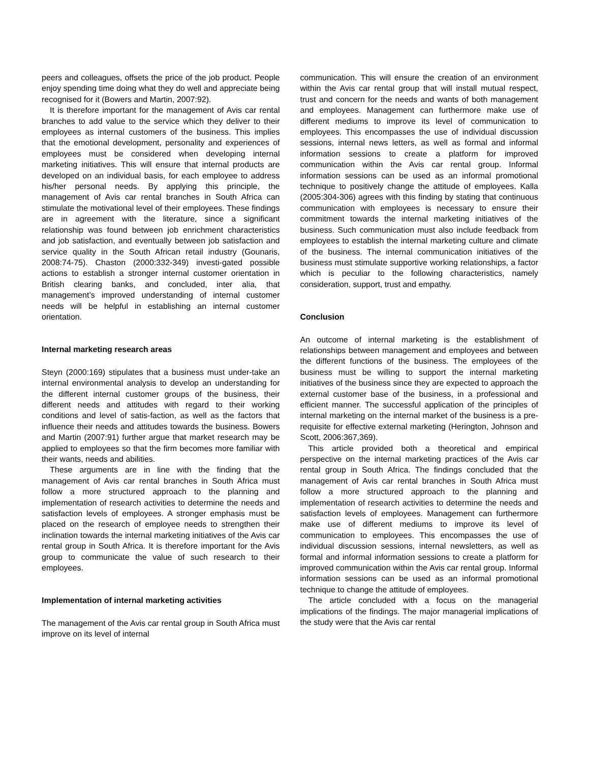peers and colleagues, offsets the price of the job product. People enjoy spending time doing what they do well and appreciate being recognised for it (Bowers and Martin, 2007:92).
It is therefore important for the management of Avis car rental branches to add value to the service which they deliver to their employees as internal customers of the business. This implies that the emotional development, personality and experiences of employees must be considered when developing internal marketing initiatives. This will ensure that internal products are developed on an individual basis, for each employee to address his/her personal needs. By applying this principle, the management of Avis car rental branches in South Africa can stimulate the motivational level of their employees. These findings are in agreement with the literature, since a significant relationship was found between job enrichment characteristics and job satisfaction, and eventually between job satisfaction and service quality in the South African retail industry (Gounaris, 2008:74-75). Chaston (2000:332-349) investi-gated possible actions to establish a stronger internal customer orientation in British clearing banks, and concluded, inter alia, that management’s improved understanding of internal customer needs will be helpful in establishing an internal customer orientation.
Internal marketing research areas
Steyn (2000:169) stipulates that a business must under-take an internal environmental analysis to develop an understanding for the different internal customer groups of the business, their different needs and attitudes with regard to their working conditions and level of satis-faction, as well as the factors that influence their needs and attitudes towards the business. Bowers and Martin (2007:91) further argue that market research may be applied to employees so that the firm becomes more familiar with their wants, needs and abilities.
These arguments are in line with the finding that the management of Avis car rental branches in South Africa must follow a more structured approach to the planning and implementation of research activities to determine the needs and satisfaction levels of employees. A stronger emphasis must be placed on the research of employee needs to strengthen their inclination towards the internal marketing initiatives of the Avis car rental group in South Africa. It is therefore important for the Avis group to communicate the value of such research to their employees.
Implementation of internal marketing activities
The management of the Avis car rental group in South Africa must improve on its level of internal
communication. This will ensure the creation of an environment within the Avis car rental group that will install mutual respect, trust and concern for the needs and wants of both management and employees. Management can furthermore make use of different mediums to improve its level of communication to employees. This encompasses the use of individual discussion sessions, internal news letters, as well as formal and informal information sessions to create a platform for improved communication within the Avis car rental group. Informal information sessions can be used as an informal promotional technique to positively change the attitude of employees. Kalla (2005:304-306) agrees with this finding by stating that continuous communication with employees is necessary to ensure their commitment towards the internal marketing initiatives of the business. Such communication must also include feedback from employees to establish the internal marketing culture and climate of the business. The internal communication initiatives of the business must stimulate supportive working relationships, a factor which is peculiar to the following characteristics, namely consideration, support, trust and empathy.
Conclusion
An outcome of internal marketing is the establishment of relationships between management and employees and between the different functions of the business. The employees of the business must be willing to support the internal marketing initiatives of the business since they are expected to approach the external customer base of the business, in a professional and efficient manner. The successful application of the principles of internal marketing on the internal market of the business is a pre-requisite for effective external marketing (Herington, Johnson and Scott, 2006:367,369).
This article provided both a theoretical and empirical perspective on the internal marketing practices of the Avis car rental group in South Africa. The findings concluded that the management of Avis car rental branches in South Africa must follow a more structured approach to the planning and implementation of research activities to determine the needs and satisfaction levels of employees. Management can furthermore make use of different mediums to improve its level of communication to employees. This encompasses the use of individual discussion sessions, internal newsletters, as well as formal and informal information sessions to create a platform for improved communication within the Avis car rental group. Informal information sessions can be used as an informal promotional technique to change the attitude of employees.
The article concluded with a focus on the managerial implications of the findings. The major managerial implications of the study were that the Avis car rental